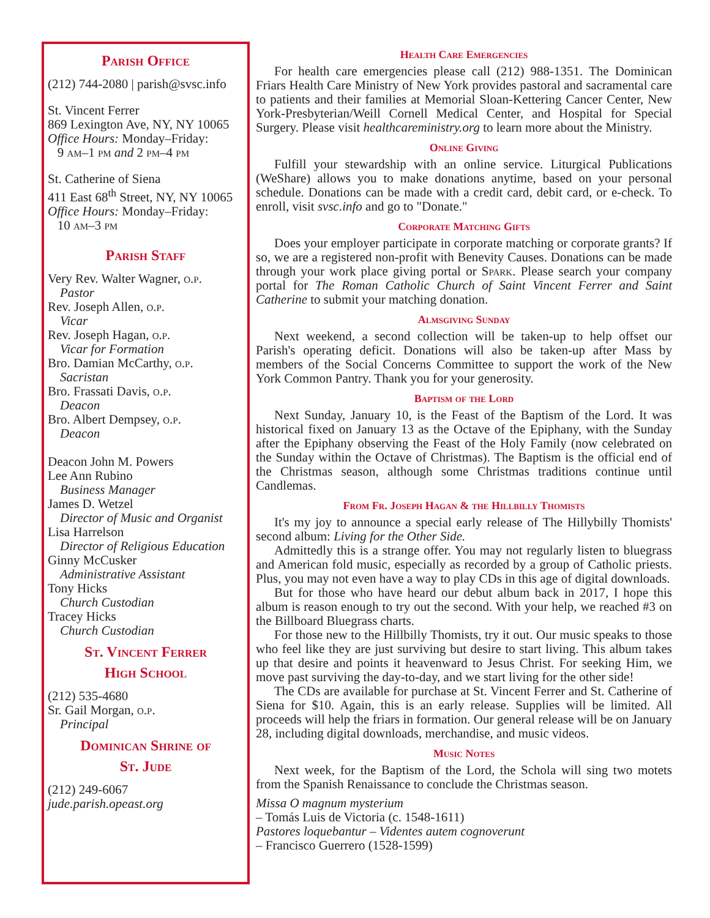Parish Office
(212) 744-2080 | parish@svsc.info
St. Vincent Ferrer
869 Lexington Ave, NY, NY 10065
Office Hours: Monday–Friday:
9 am–1 pm and 2 pm–4 pm
St. Catherine of Siena
411 East 68<sup>th</sup> Street, NY, NY 10065
Office Hours: Monday–Friday:
10 am–3 pm
Parish Staff
Very Rev. Walter Wagner, o.p.
Pastor
Rev. Joseph Allen, o.p.
Vicar
Rev. Joseph Hagan, o.p.
Vicar for Formation
Bro. Damian McCarthy, o.p.
Sacristan
Bro. Frassati Davis, o.p.
Deacon
Bro. Albert Dempsey, o.p.
Deacon
Deacon John M. Powers
Lee Ann Rubino
Business Manager
James D. Wetzel
Director of Music and Organist
Lisa Harrelson
Director of Religious Education
Ginny McCusker
Administrative Assistant
Tony Hicks
Church Custodian
Tracey Hicks
Church Custodian
St. Vincent Ferrer
High School
(212) 535-4680
Sr. Gail Morgan, o.p.
Principal
Dominican Shrine of
St. Jude
(212) 249-6067
jude.parish.opeast.org
Health Care Emergencies
For health care emergencies please call (212) 988-1351. The Dominican Friars Health Care Ministry of New York provides pastoral and sacramental care to patients and their families at Memorial Sloan-Kettering Cancer Center, New York-Presbyterian/Weill Cornell Medical Center, and Hospital for Special Surgery. Please visit healthcareministry.org to learn more about the Ministry.
Online Giving
Fulfill your stewardship with an online service. Liturgical Publications (WeShare) allows you to make donations anytime, based on your personal schedule. Donations can be made with a credit card, debit card, or e-check. To enroll, visit svsc.info and go to "Donate."
Corporate Matching Gifts
Does your employer participate in corporate matching or corporate grants? If so, we are a registered non-profit with Benevity Causes. Donations can be made through your work place giving portal or Spark. Please search your company portal for The Roman Catholic Church of Saint Vincent Ferrer and Saint Catherine to submit your matching donation.
Almsgiving Sunday
Next weekend, a second collection will be taken-up to help offset our Parish's operating deficit. Donations will also be taken-up after Mass by members of the Social Concerns Committee to support the work of the New York Common Pantry. Thank you for your generosity.
Baptism of the Lord
Next Sunday, January 10, is the Feast of the Baptism of the Lord. It was historical fixed on January 13 as the Octave of the Epiphany, with the Sunday after the Epiphany observing the Feast of the Holy Family (now celebrated on the Sunday within the Octave of Christmas). The Baptism is the official end of the Christmas season, although some Christmas traditions continue until Candlemas.
From Fr. Joseph Hagan & the Hillbilly Thomists
It's my joy to announce a special early release of The Hillybilly Thomists' second album: Living for the Other Side.
Admittedly this is a strange offer. You may not regularly listen to bluegrass and American fold music, especially as recorded by a group of Catholic priests. Plus, you may not even have a way to play CDs in this age of digital downloads.
But for those who have heard our debut album back in 2017, I hope this album is reason enough to try out the second. With your help, we reached #3 on the Billboard Bluegrass charts.
For those new to the Hillbilly Thomists, try it out. Our music speaks to those who feel like they are just surviving but desire to start living. This album takes up that desire and points it heavenward to Jesus Christ. For seeking Him, we move past surviving the day-to-day, and we start living for the other side!
The CDs are available for purchase at St. Vincent Ferrer and St. Catherine of Siena for $10. Again, this is an early release. Supplies will be limited. All proceeds will help the friars in formation. Our general release will be on January 28, including digital downloads, merchandise, and music videos.
Music Notes
Next week, for the Baptism of the Lord, the Schola will sing two motets from the Spanish Renaissance to conclude the Christmas season.
Missa O magnum mysterium
– Tomás Luis de Victoria (c. 1548-1611)
Pastores loquebantur – Videntes autem cognoverunt
– Francisco Guerrero (1528-1599)